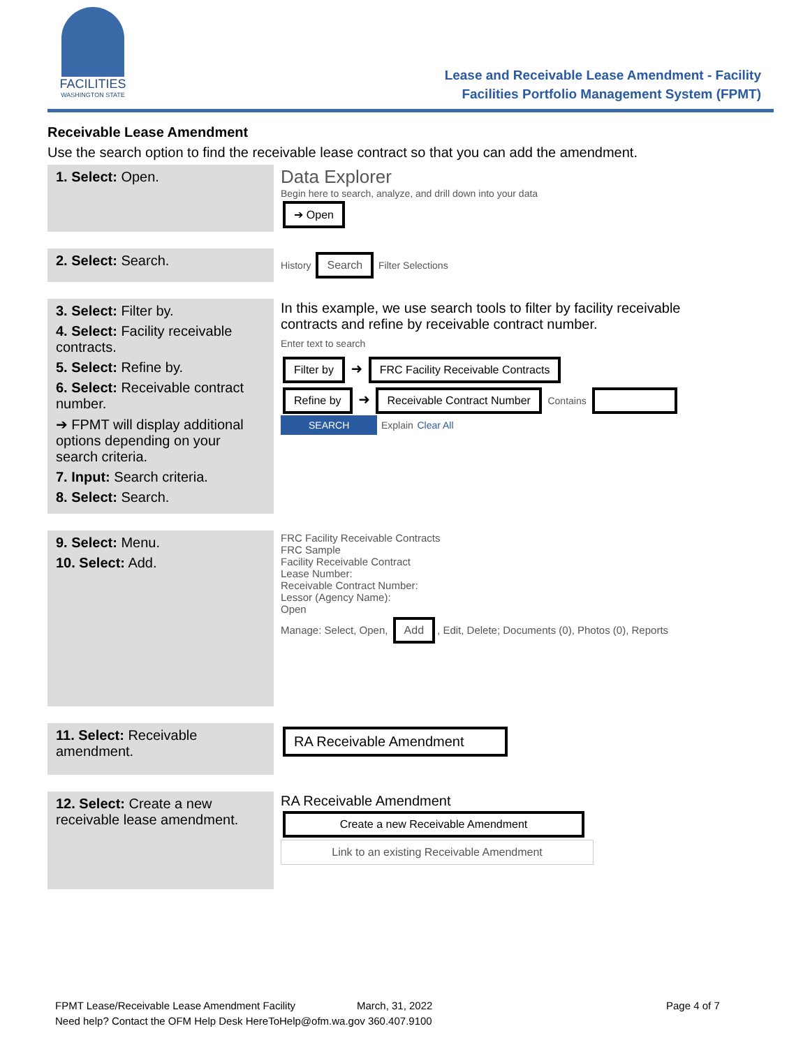FACILITIES
WASHINGTON STATE
Lease and Receivable Lease Amendment - Facility
Facilities Portfolio Management System (FPMT)
Receivable Lease Amendment
Use the search option to find the receivable lease contract so that you can add the amendment.
| 1. Select: Open. | Data Explorer Begin here to search, analyze, and drill down into your data ➔ Open |
| 2. Select: Search. | History Search Filter Selections |
| 3. Select: Filter by. 4. Select: Facility receivable contracts. 5. Select: Refine by. 6. Select: Receivable contract number. ➔ FPMT will display additional options depending on your search criteria. 7. Input: Search criteria. 8. Select: Search. | In this example, we use search tools to filter by facility receivable contracts and refine by receivable contract number. Enter text to search Filter by ➜ FRC Facility Receivable Contracts Refine by ➜ Receivable Contract Number Contains SEARCH Explain Clear All |
| 9. Select: Menu. 10. Select: Add. | FRC Facility Receivable Contracts FRC Sample Facility Receivable Contract Lease Number: Receivable Contract Number: Lessor (Agency Name): Open Manage: Select, Open, Add , Edit, Delete; Documents (0), Photos (0), Reports |
| 11. Select: Receivable amendment. | RA Receivable Amendment |
| 12. Select: Create a new receivable lease amendment. | RA Receivable Amendment Create a new Receivable Amendment Link to an existing Receivable Amendment |
FPMT Lease/Receivable Lease Amendment Facility March, 31, 2022 Page 4 of 7
Need help? Contact the OFM Help Desk HereToHelp@ofm.wa.gov 360.407.9100